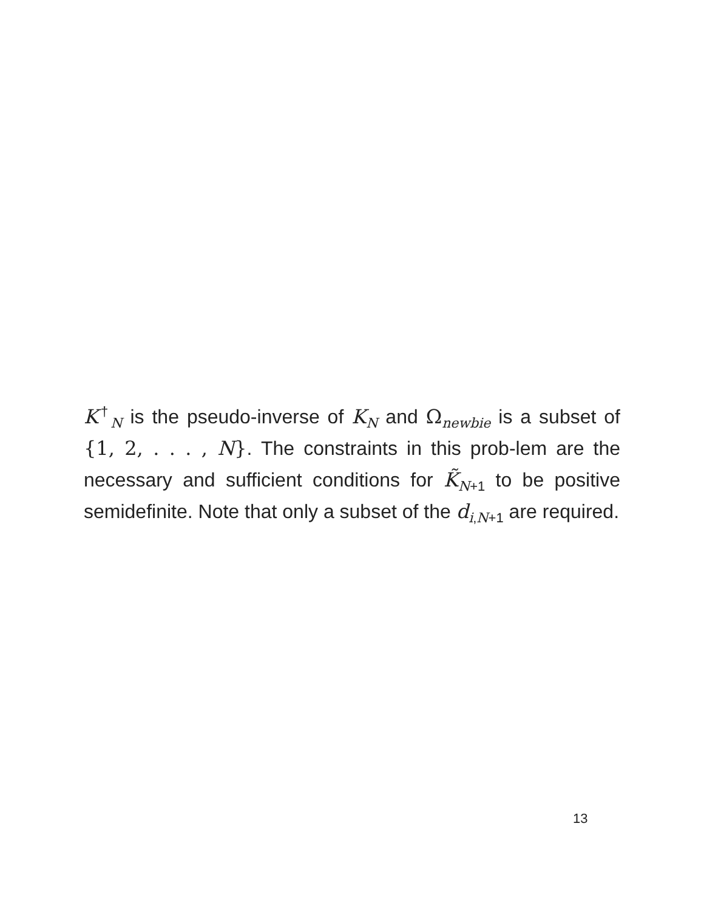K<sup>†</sup><sub>N</sub> is the pseudo-inverse of K<sub>N</sub> and Ω<sub>newbie</sub> is a subset of {1, 2, . . . , N}. The constraints in this prob-lem are the necessary and sufficient conditions for K̃<sub>N+1</sub> to be positive semidefinite. Note that only a subset of the d<sub>i,N+1</sub> are required.
13